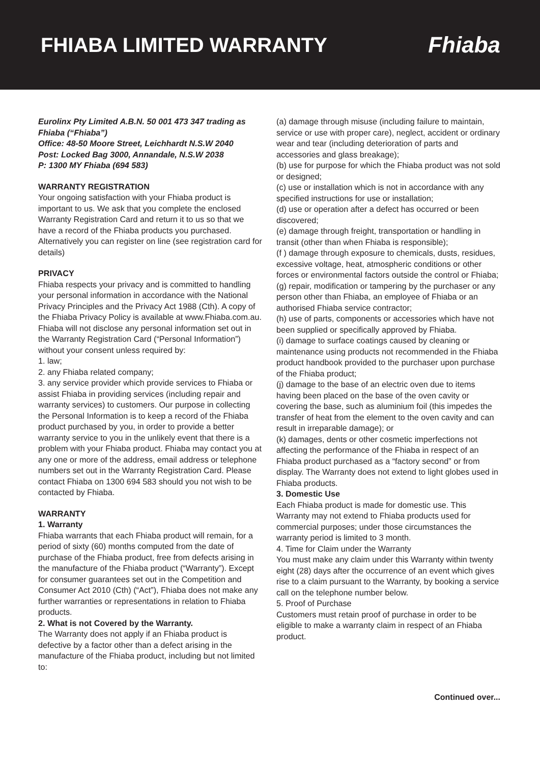FHIABA LIMITED WARRANTY Fhiaba
Eurolinx Pty Limited A.B.N. 50 001 473 347 trading as Fhiaba (“Fhiaba”)
Office: 48-50 Moore Street, Leichhardt N.S.W 2040
Post: Locked Bag 3000, Annandale, N.S.W 2038
P: 1300 MY Fhiaba (694 583)
WARRANTY REGISTRATION
Your ongoing satisfaction with your Fhiaba product is important to us. We ask that you complete the enclosed Warranty Registration Card and return it to us so that we have a record of the Fhiaba products you purchased. Alternatively you can register on line (see registration card for details)
PRIVACY
Fhiaba respects your privacy and is committed to handling your personal information in accordance with the National Privacy Principles and the Privacy Act 1988 (Cth). A copy of the Fhiaba Privacy Policy is available at www.Fhiaba.com.au. Fhiaba will not disclose any personal information set out in the Warranty Registration Card (“Personal Information”) without your consent unless required by:
1. law;
2. any Fhiaba related company;
3. any service provider which provide services to Fhiaba or assist Fhiaba in providing services (including repair and warranty services) to customers. Our purpose in collecting the Personal Information is to keep a record of the Fhiaba product purchased by you, in order to provide a better warranty service to you in the unlikely event that there is a problem with your Fhiaba product. Fhiaba may contact you at any one or more of the address, email address or telephone numbers set out in the Warranty Registration Card. Please contact Fhiaba on 1300 694 583 should you not wish to be contacted by Fhiaba.
WARRANTY
1. Warranty
Fhiaba warrants that each Fhiaba product will remain, for a period of sixty (60) months computed from the date of purchase of the Fhiaba product, free from defects arising in the manufacture of the Fhiaba product (“Warranty”). Except for consumer guarantees set out in the Competition and Consumer Act 2010 (Cth) (“Act”), Fhiaba does not make any further warranties or representations in relation to Fhiaba products.
2. What is not Covered by the Warranty.
The Warranty does not apply if an Fhiaba product is defective by a factor other than a defect arising in the manufacture of the Fhiaba product, including but not limited to:
(a) damage through misuse (including failure to maintain, service or use with proper care), neglect, accident or ordinary wear and tear (including deterioration of parts and accessories and glass breakage);
(b) use for purpose for which the Fhiaba product was not sold or designed;
(c) use or installation which is not in accordance with any specified instructions for use or installation;
(d) use or operation after a defect has occurred or been discovered;
(e) damage through freight, transportation or handling in transit (other than when Fhiaba is responsible);
(f ) damage through exposure to chemicals, dusts, residues, excessive voltage, heat, atmospheric conditions or other forces or environmental factors outside the control or Fhiaba;
(g) repair, modification or tampering by the purchaser or any person other than Fhiaba, an employee of Fhiaba or an authorised Fhiaba service contractor;
(h) use of parts, components or accessories which have not been supplied or specifically approved by Fhiaba.
(i) damage to surface coatings caused by cleaning or maintenance using products not recommended in the Fhiaba product handbook provided to the purchaser upon purchase of the Fhiaba product;
(j) damage to the base of an electric oven due to items having been placed on the base of the oven cavity or covering the base, such as aluminium foil (this impedes the transfer of heat from the element to the oven cavity and can result in irreparable damage); or
(k) damages, dents or other cosmetic imperfections not affecting the performance of the Fhiaba in respect of an Fhiaba product purchased as a “factory second” or from display. The Warranty does not extend to light globes used in Fhiaba products.
3. Domestic Use
Each Fhiaba product is made for domestic use. This Warranty may not extend to Fhiaba products used for commercial purposes; under those circumstances the warranty period is limited to 3 month.
4. Time for Claim under the Warranty
You must make any claim under this Warranty within twenty eight (28) days after the occurrence of an event which gives rise to a claim pursuant to the Warranty, by booking a service call on the telephone number below.
5. Proof of Purchase
Customers must retain proof of purchase in order to be eligible to make a warranty claim in respect of an Fhiaba product.
Continued over...